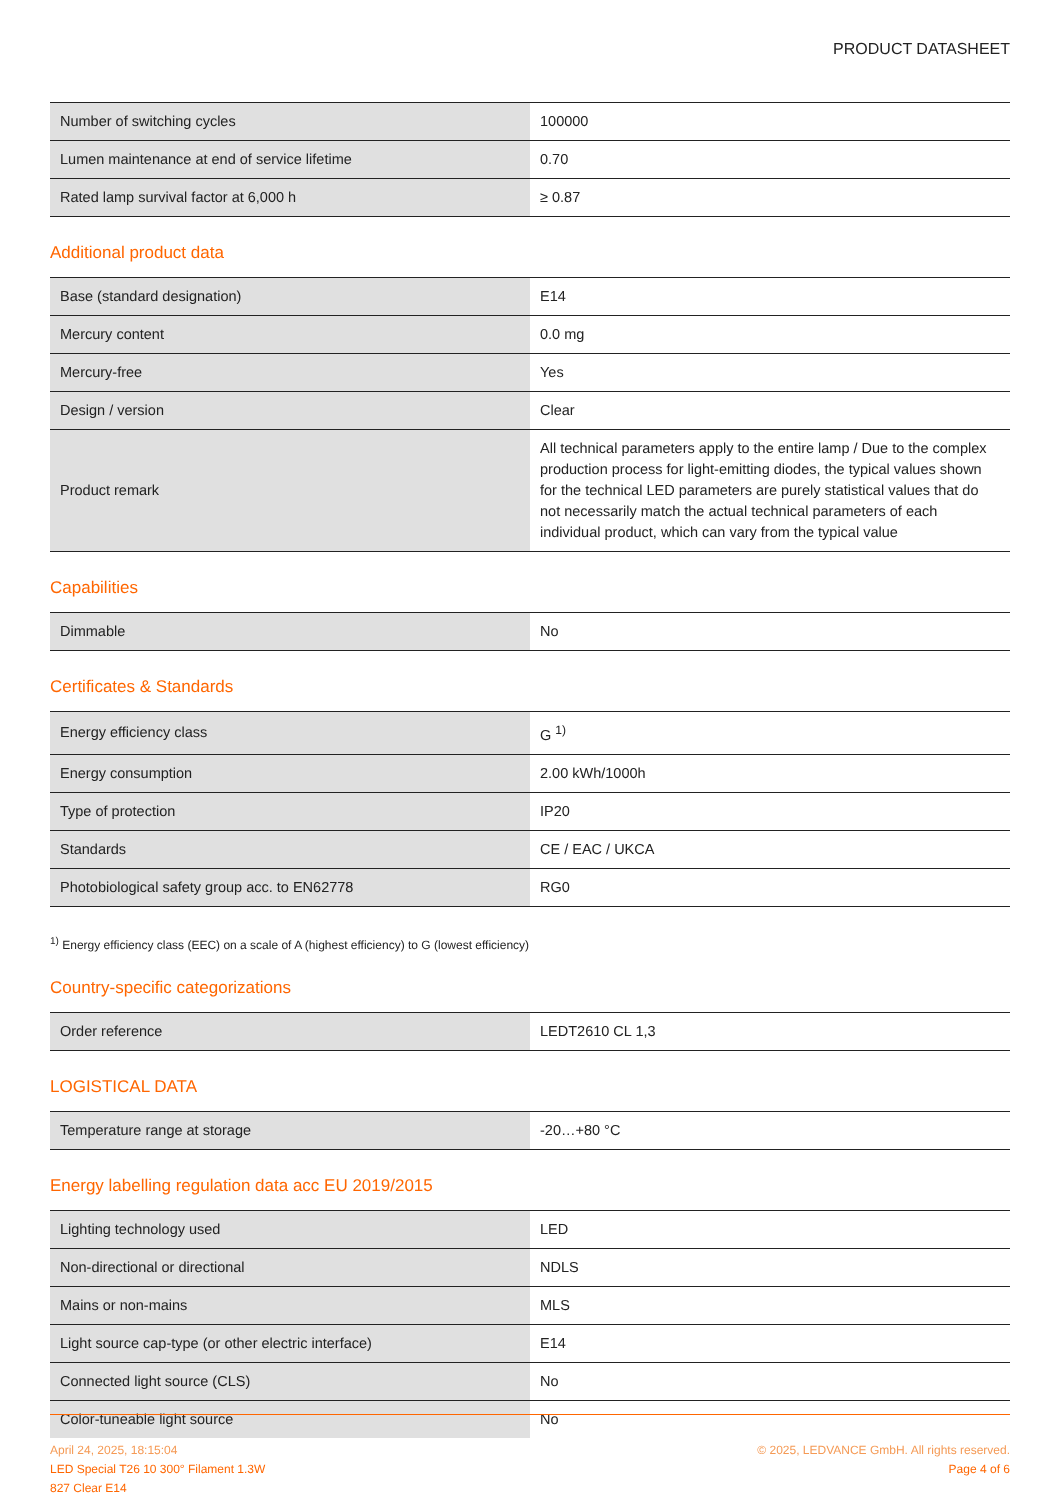PRODUCT DATASHEET
| Number of switching cycles | 100000 |
| Lumen maintenance at end of service lifetime | 0.70 |
| Rated lamp survival factor at 6,000 h | ≥ 0.87 |
Additional product data
| Base (standard designation) | E14 |
| Mercury content | 0.0 mg |
| Mercury-free | Yes |
| Design / version | Clear |
| Product remark | All technical parameters apply to the entire lamp / Due to the complex production process for light-emitting diodes, the typical values shown for the technical LED parameters are purely statistical values that do not necessarily match the actual technical parameters of each individual product, which can vary from the typical value |
Capabilities
| Dimmable | No |
Certificates & Standards
| Energy efficiency class | G <sup>1)</sup> |
| Energy consumption | 2.00 kWh/1000h |
| Type of protection | IP20 |
| Standards | CE / EAC / UKCA |
| Photobiological safety group acc. to EN62778 | RG0 |
<sup>1)</sup> Energy efficiency class (EEC) on a scale of A (highest efficiency) to G (lowest efficiency)
Country-specific categorizations
| Order reference | LEDT2610 CL 1,3 |
LOGISTICAL DATA
| Temperature range at storage | -20…+80 °C |
Energy labelling regulation data acc EU 2019/2015
| Lighting technology used | LED |
| Non-directional or directional | NDLS |
| Mains or non-mains | MLS |
| Light source cap-type (or other electric interface) | E14 |
| Connected light source (CLS) | No |
| Color-tuneable light source | No |
April 24, 2025, 18:15:04
LED Special T26 10 300° Filament 1.3W
827 Clear E14
© 2025, LEDVANCE GmbH. All rights reserved.
Page 4 of 6